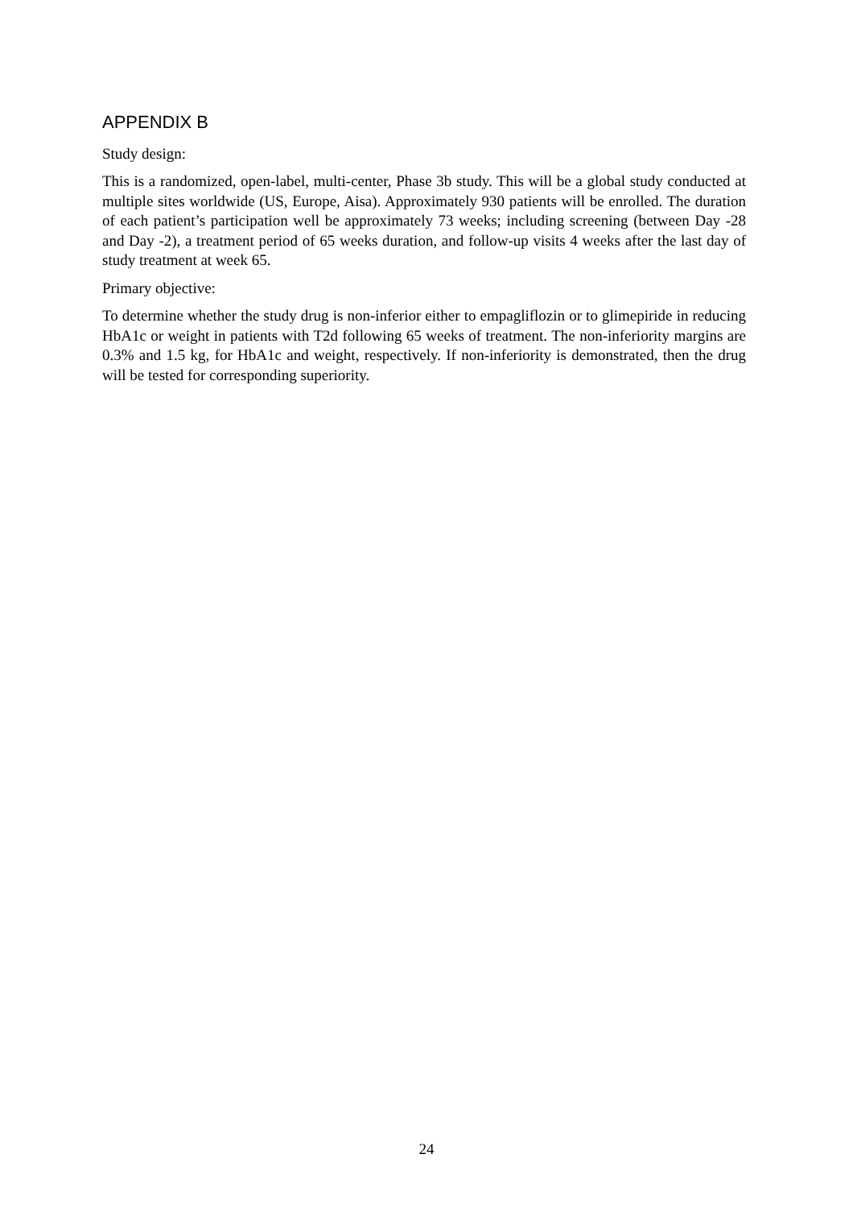APPENDIX B
Study design:
This is a randomized, open-label, multi-center, Phase 3b study. This will be a global study conducted at multiple sites worldwide (US, Europe, Aisa). Approximately 930 patients will be enrolled. The duration of each patient’s participation well be approximately 73 weeks; including screening (between Day -28 and Day -2), a treatment period of 65 weeks duration, and follow-up visits 4 weeks after the last day of study treatment at week 65.
Primary objective:
To determine whether the study drug is non-inferior either to empagliflozin or to glimepiride in reducing HbA1c or weight in patients with T2d following 65 weeks of treatment. The non-inferiority margins are 0.3% and 1.5 kg, for HbA1c and weight, respectively. If non-inferiority is demonstrated, then the drug will be tested for corresponding superiority.
24